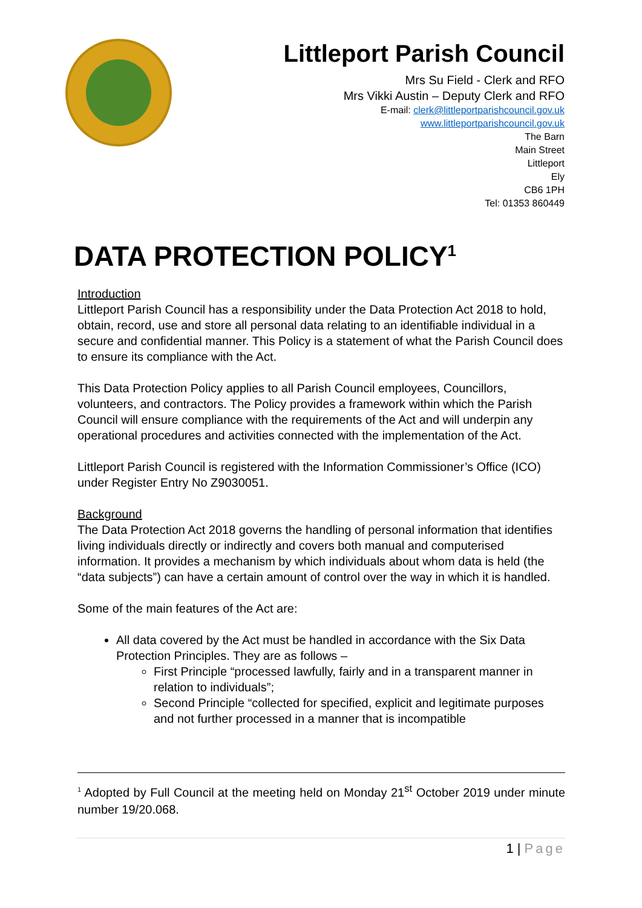Littleport Parish Council
Mrs Su Field - Clerk and RFO
Mrs Vikki Austin – Deputy Clerk and RFO
E-mail: clerk@littleportparishcouncil.gov.uk
www.littleportparishcouncil.gov.uk
The Barn
Main Street
Littleport
Ely
CB6 1PH
Tel: 01353 860449
DATA PROTECTION POLICY<sup>1</sup>
Introduction
Littleport Parish Council has a responsibility under the Data Protection Act 2018 to hold, obtain, record, use and store all personal data relating to an identifiable individual in a secure and confidential manner. This Policy is a statement of what the Parish Council does to ensure its compliance with the Act.
This Data Protection Policy applies to all Parish Council employees, Councillors, volunteers, and contractors. The Policy provides a framework within which the Parish Council will ensure compliance with the requirements of the Act and will underpin any operational procedures and activities connected with the implementation of the Act.
Littleport Parish Council is registered with the Information Commissioner’s Office (ICO) under Register Entry No Z9030051.
Background
The Data Protection Act 2018 governs the handling of personal information that identifies living individuals directly or indirectly and covers both manual and computerised information. It provides a mechanism by which individuals about whom data is held (the “data subjects”) can have a certain amount of control over the way in which it is handled.
Some of the main features of the Act are:
All data covered by the Act must be handled in accordance with the Six Data Protection Principles. They are as follows –
First Principle “processed lawfully, fairly and in a transparent manner in relation to individuals”;
Second Principle “collected for specified, explicit and legitimate purposes and not further processed in a manner that is incompatible
<sup>1</sup> Adopted by Full Council at the meeting held on Monday 21<sup>st</sup> October 2019 under minute number 19/20.068.
1 | Page